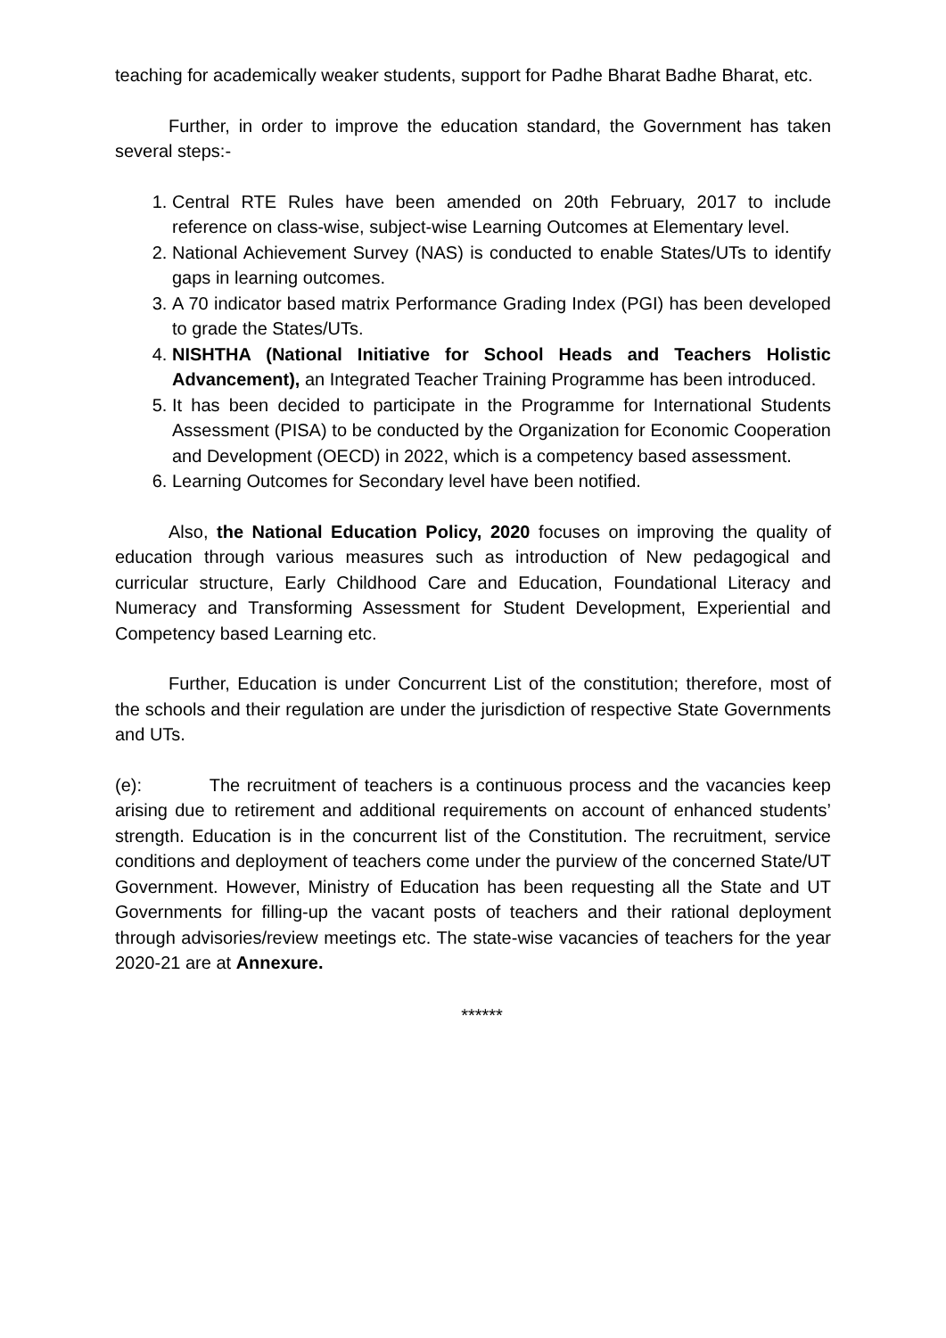teaching for academically weaker students, support for Padhe Bharat Badhe Bharat, etc.
Further, in order to improve the education standard, the Government has taken several steps:-
1. Central RTE Rules have been amended on 20th February, 2017 to include reference on class-wise, subject-wise Learning Outcomes at Elementary level.
2. National Achievement Survey (NAS) is conducted to enable States/UTs to identify gaps in learning outcomes.
3. A 70 indicator based matrix Performance Grading Index (PGI) has been developed to grade the States/UTs.
4. NISHTHA (National Initiative for School Heads and Teachers Holistic Advancement), an Integrated Teacher Training Programme has been introduced.
5. It has been decided to participate in the Programme for International Students Assessment (PISA) to be conducted by the Organization for Economic Cooperation and Development (OECD) in 2022, which is a competency based assessment.
6. Learning Outcomes for Secondary level have been notified.
Also, the National Education Policy, 2020 focuses on improving the quality of education through various measures such as introduction of New pedagogical and curricular structure, Early Childhood Care and Education, Foundational Literacy and Numeracy and Transforming Assessment for Student Development, Experiential and Competency based Learning etc.
Further, Education is under Concurrent List of the constitution; therefore, most of the schools and their regulation are under the jurisdiction of respective State Governments and UTs.
(e): The recruitment of teachers is a continuous process and the vacancies keep arising due to retirement and additional requirements on account of enhanced students’ strength. Education is in the concurrent list of the Constitution. The recruitment, service conditions and deployment of teachers come under the purview of the concerned State/UT Government. However, Ministry of Education has been requesting all the State and UT Governments for filling-up the vacant posts of teachers and their rational deployment through advisories/review meetings etc. The state-wise vacancies of teachers for the year 2020-21 are at Annexure.
******